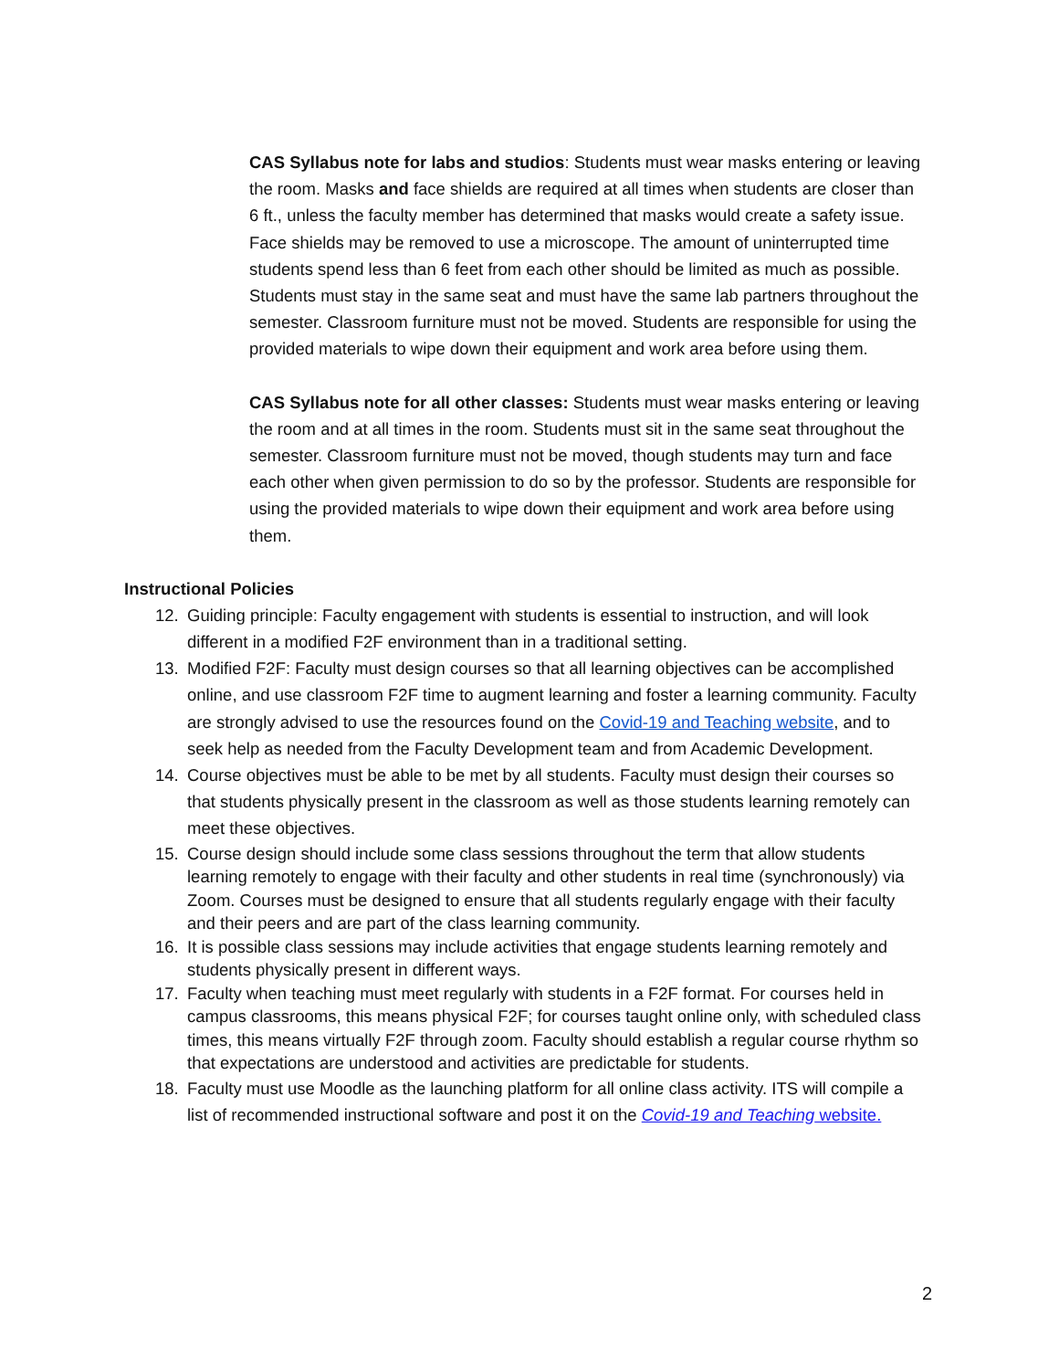CAS Syllabus note for labs and studios: Students must wear masks entering or leaving the room. Masks and face shields are required at all times when students are closer than 6 ft., unless the faculty member has determined that masks would create a safety issue. Face shields may be removed to use a microscope. The amount of uninterrupted time students spend less than 6 feet from each other should be limited as much as possible. Students must stay in the same seat and must have the same lab partners throughout the semester. Classroom furniture must not be moved. Students are responsible for using the provided materials to wipe down their equipment and work area before using them.
CAS Syllabus note for all other classes: Students must wear masks entering or leaving the room and at all times in the room. Students must sit in the same seat throughout the semester. Classroom furniture must not be moved, though students may turn and face each other when given permission to do so by the professor. Students are responsible for using the provided materials to wipe down their equipment and work area before using them.
Instructional Policies
12. Guiding principle: Faculty engagement with students is essential to instruction, and will look different in a modified F2F environment than in a traditional setting.
13. Modified F2F: Faculty must design courses so that all learning objectives can be accomplished online, and use classroom F2F time to augment learning and foster a learning community. Faculty are strongly advised to use the resources found on the Covid-19 and Teaching website, and to seek help as needed from the Faculty Development team and from Academic Development.
14. Course objectives must be able to be met by all students. Faculty must design their courses so that students physically present in the classroom as well as those students learning remotely can meet these objectives.
15. Course design should include some class sessions throughout the term that allow students learning remotely to engage with their faculty and other students in real time (synchronously) via Zoom. Courses must be designed to ensure that all students regularly engage with their faculty and their peers and are part of the class learning community.
16. It is possible class sessions may include activities that engage students learning remotely and students physically present in different ways.
17. Faculty when teaching must meet regularly with students in a F2F format. For courses held in campus classrooms, this means physical F2F; for courses taught online only, with scheduled class times, this means virtually F2F through zoom. Faculty should establish a regular course rhythm so that expectations are understood and activities are predictable for students.
18. Faculty must use Moodle as the launching platform for all online class activity. ITS will compile a list of recommended instructional software and post it on the Covid-19 and Teaching website.
2